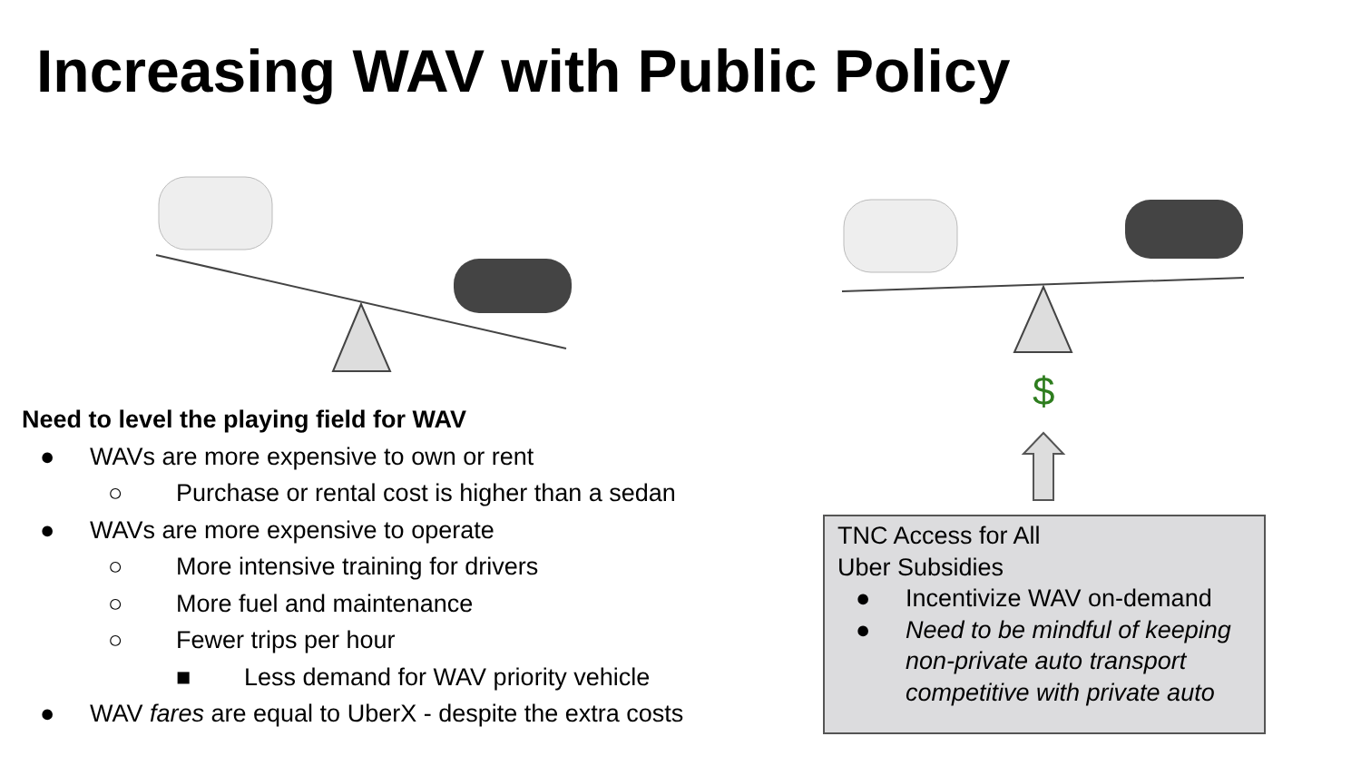Increasing WAV with Public Policy
$
Need to level the playing field for WAV
● WAVs are more expensive to own or rent
○ Purchase or rental cost is higher than a sedan
● WAVs are more expensive to operate
○ More intensive training for drivers
○ More fuel and maintenance
○ Fewer trips per hour
■ Less demand for WAV priority vehicle
● WAV fares are equal to UberX - despite the extra costs
TNC Access for All
Uber Subsidies
● Incentivize WAV on-demand
● Need to be mindful of keeping non-private auto transport competitive with private auto